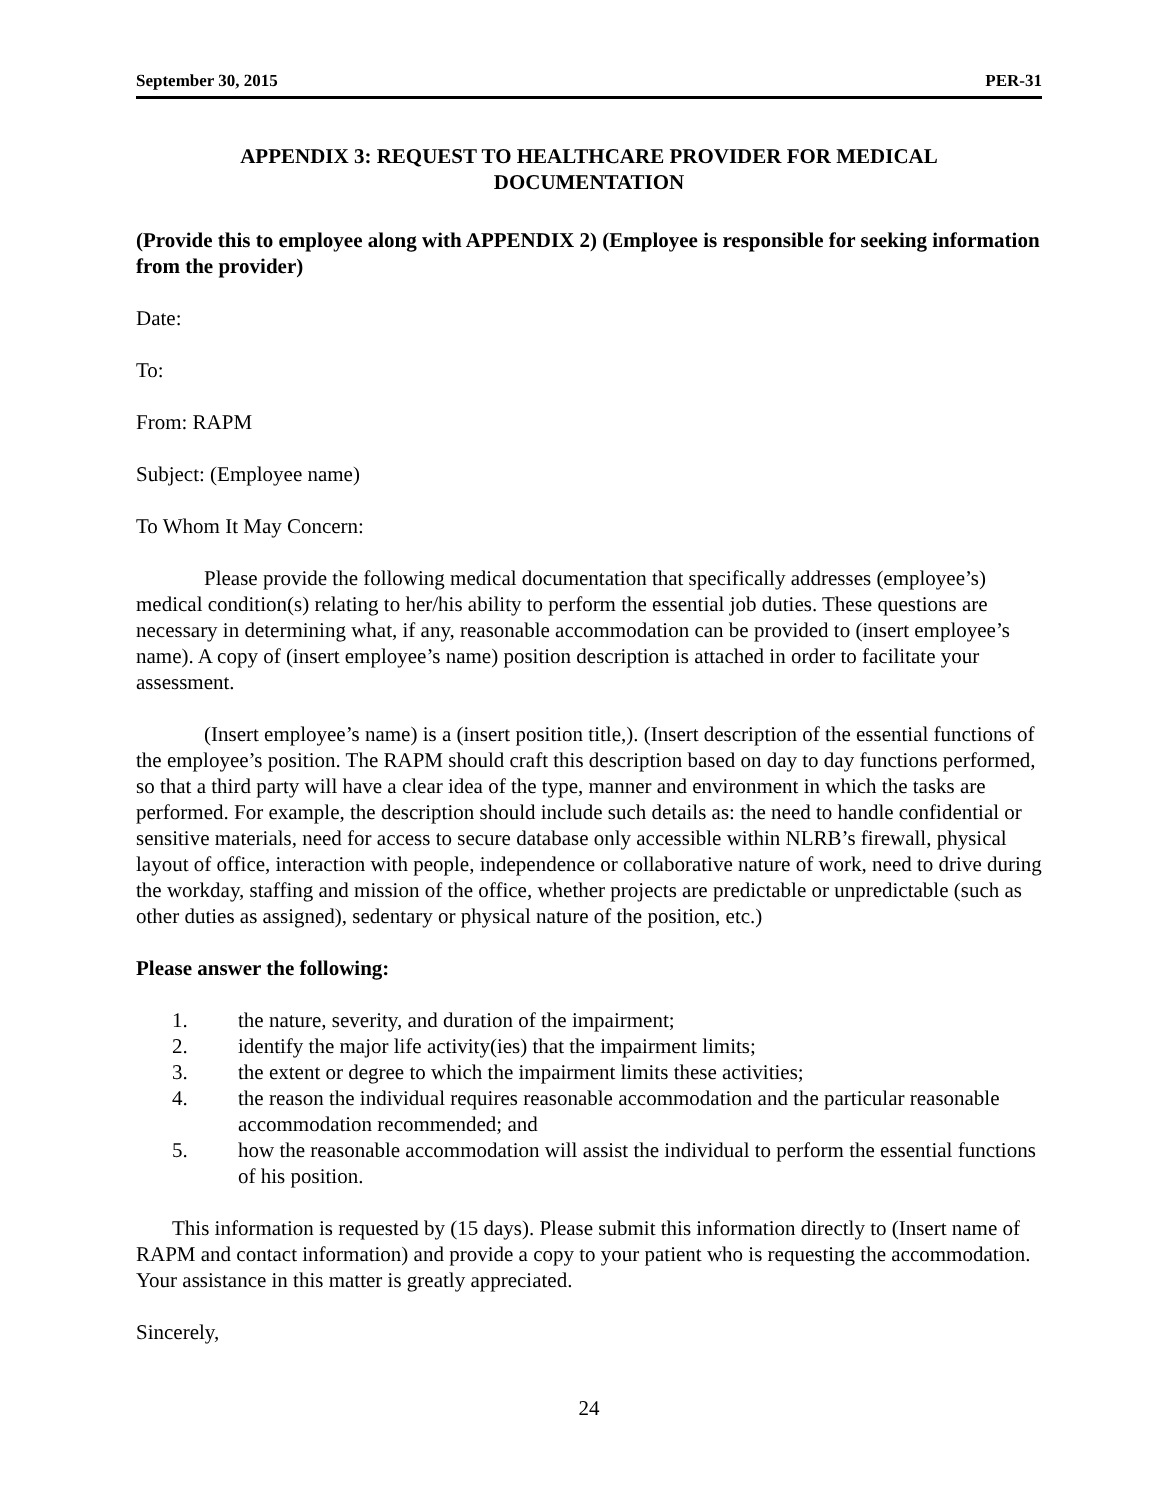September 30, 2015 PER-31
APPENDIX 3: REQUEST TO HEALTHCARE PROVIDER FOR MEDICAL
DOCUMENTATION
(Provide this to employee along with APPENDIX 2) (Employee is responsible for seeking information from the provider)
Date:
To:
From: RAPM
Subject: (Employee name)
To Whom It May Concern:
Please provide the following medical documentation that specifically addresses (employee’s) medical condition(s) relating to her/his ability to perform the essential job duties. These questions are necessary in determining what, if any, reasonable accommodation can be provided to (insert employee’s name). A copy of (insert employee’s name) position description is attached in order to facilitate your assessment.
(Insert employee’s name) is a (insert position title,). (Insert description of the essential functions of the employee’s position. The RAPM should craft this description based on day to day functions performed, so that a third party will have a clear idea of the type, manner and environment in which the tasks are performed. For example, the description should include such details as: the need to handle confidential or sensitive materials, need for access to secure database only accessible within NLRB’s firewall, physical layout of office, interaction with people, independence or collaborative nature of work, need to drive during the workday, staffing and mission of the office, whether projects are predictable or unpredictable (such as other duties as assigned), sedentary or physical nature of the position, etc.)
Please answer the following:
1. the nature, severity, and duration of the impairment;
2. identify the major life activity(ies) that the impairment limits;
3. the extent or degree to which the impairment limits these activities;
4. the reason the individual requires reasonable accommodation and the particular reasonable accommodation recommended; and
5. how the reasonable accommodation will assist the individual to perform the essential functions of his position.
This information is requested by (15 days). Please submit this information directly to (Insert name of RAPM and contact information) and provide a copy to your patient who is requesting the accommodation. Your assistance in this matter is greatly appreciated.
Sincerely,
24